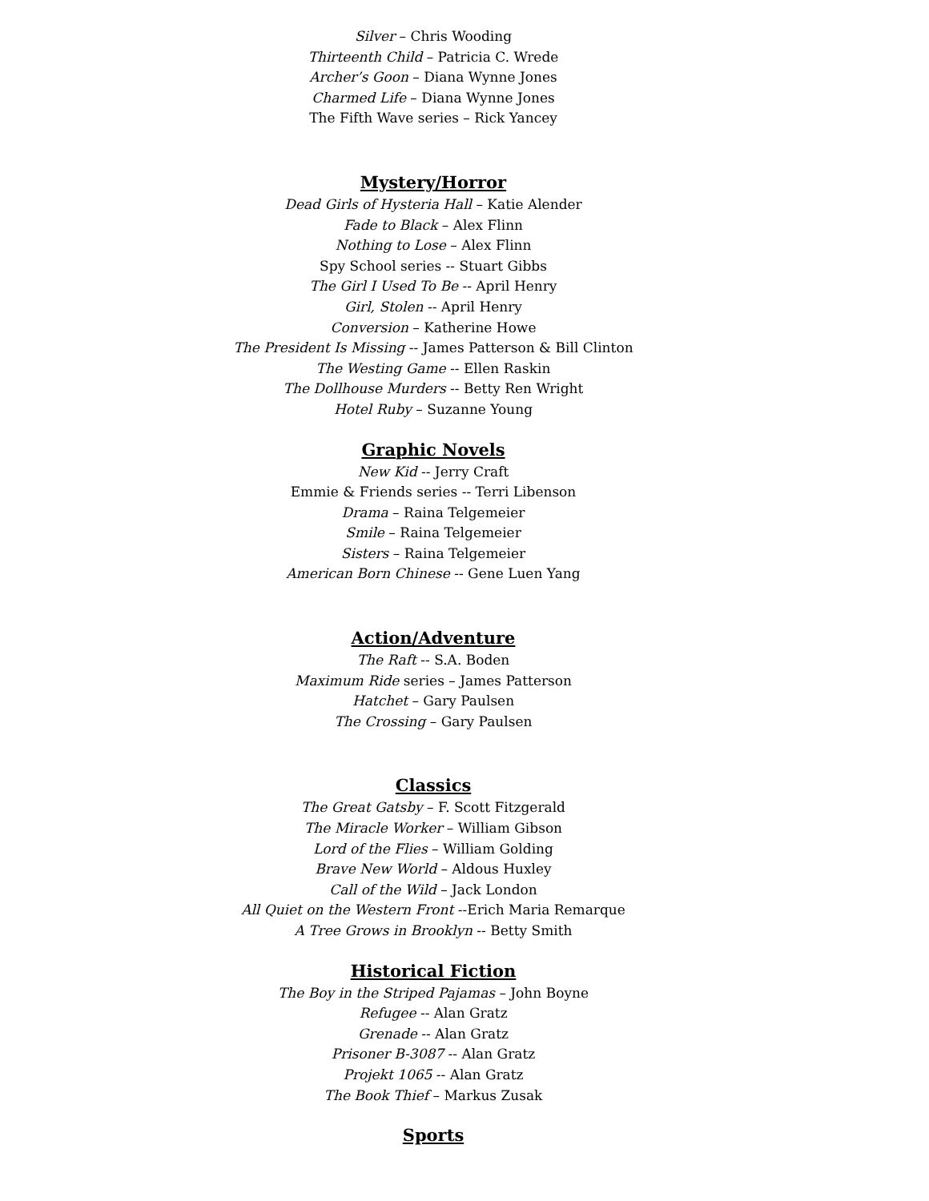Silver – Chris Wooding
Thirteenth Child – Patricia C. Wrede
Archer’s Goon – Diana Wynne Jones
Charmed Life – Diana Wynne Jones
The Fifth Wave series – Rick Yancey
Mystery/Horror
Dead Girls of Hysteria Hall – Katie Alender
Fade to Black – Alex Flinn
Nothing to Lose – Alex Flinn
Spy School series -- Stuart Gibbs
The Girl I Used To Be -- April Henry
Girl, Stolen -- April Henry
Conversion – Katherine Howe
The President Is Missing -- James Patterson & Bill Clinton
The Westing Game -- Ellen Raskin
The Dollhouse Murders -- Betty Ren Wright
Hotel Ruby – Suzanne Young
Graphic Novels
New Kid -- Jerry Craft
Emmie & Friends series -- Terri Libenson
Drama – Raina Telgemeier
Smile – Raina Telgemeier
Sisters – Raina Telgemeier
American Born Chinese -- Gene Luen Yang
Action/Adventure
The Raft -- S.A. Boden
Maximum Ride series – James Patterson
Hatchet – Gary Paulsen
The Crossing – Gary Paulsen
Classics
The Great Gatsby – F. Scott Fitzgerald
The Miracle Worker – William Gibson
Lord of the Flies – William Golding
Brave New World – Aldous Huxley
Call of the Wild – Jack London
All Quiet on the Western Front --Erich Maria Remarque
A Tree Grows in Brooklyn -- Betty Smith
Historical Fiction
The Boy in the Striped Pajamas – John Boyne
Refugee -- Alan Gratz
Grenade -- Alan Gratz
Prisoner B-3087 -- Alan Gratz
Projekt 1065 -- Alan Gratz
The Book Thief – Markus Zusak
Sports